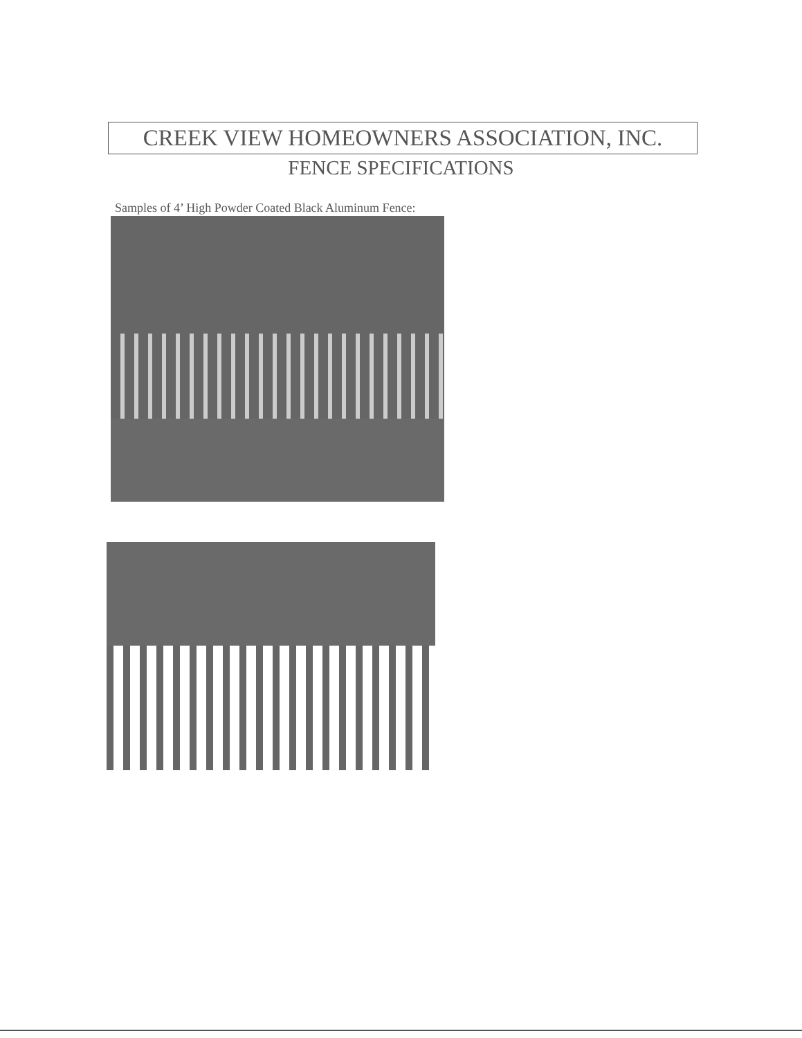CREEK VIEW HOMEOWNERS ASSOCIATION, INC.
FENCE SPECIFICATIONS
Samples of 4’ High Powder Coated Black Aluminum Fence: